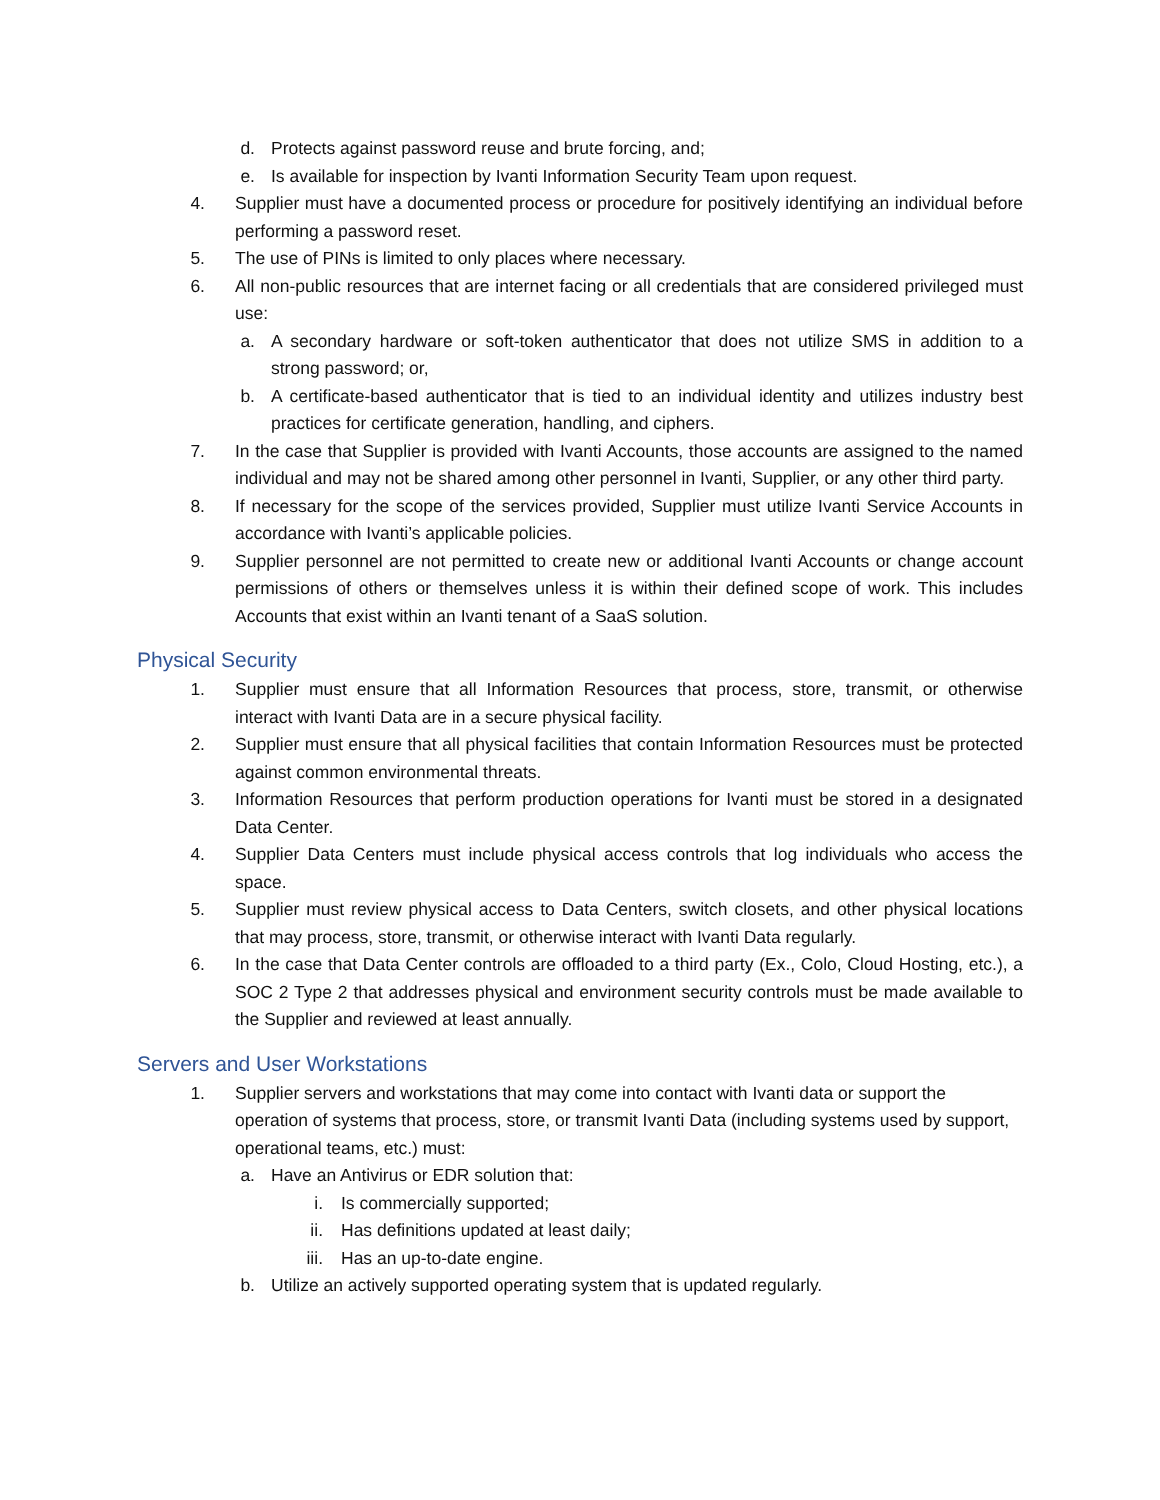d. Protects against password reuse and brute forcing, and;
e. Is available for inspection by Ivanti Information Security Team upon request.
4. Supplier must have a documented process or procedure for positively identifying an individual before performing a password reset.
5. The use of PINs is limited to only places where necessary.
6. All non-public resources that are internet facing or all credentials that are considered privileged must use:
a. A secondary hardware or soft-token authenticator that does not utilize SMS in addition to a strong password; or,
b. A certificate-based authenticator that is tied to an individual identity and utilizes industry best practices for certificate generation, handling, and ciphers.
7. In the case that Supplier is provided with Ivanti Accounts, those accounts are assigned to the named individual and may not be shared among other personnel in Ivanti, Supplier, or any other third party.
8. If necessary for the scope of the services provided, Supplier must utilize Ivanti Service Accounts in accordance with Ivanti’s applicable policies.
9. Supplier personnel are not permitted to create new or additional Ivanti Accounts or change account permissions of others or themselves unless it is within their defined scope of work. This includes Accounts that exist within an Ivanti tenant of a SaaS solution.
Physical Security
1. Supplier must ensure that all Information Resources that process, store, transmit, or otherwise interact with Ivanti Data are in a secure physical facility.
2. Supplier must ensure that all physical facilities that contain Information Resources must be protected against common environmental threats.
3. Information Resources that perform production operations for Ivanti must be stored in a designated Data Center.
4. Supplier Data Centers must include physical access controls that log individuals who access the space.
5. Supplier must review physical access to Data Centers, switch closets, and other physical locations that may process, store, transmit, or otherwise interact with Ivanti Data regularly.
6. In the case that Data Center controls are offloaded to a third party (Ex., Colo, Cloud Hosting, etc.), a SOC 2 Type 2 that addresses physical and environment security controls must be made available to the Supplier and reviewed at least annually.
Servers and User Workstations
1. Supplier servers and workstations that may come into contact with Ivanti data or support the operation of systems that process, store, or transmit Ivanti Data (including systems used by support, operational teams, etc.) must:
a. Have an Antivirus or EDR solution that:
i. Is commercially supported;
ii. Has definitions updated at least daily;
iii. Has an up-to-date engine.
b. Utilize an actively supported operating system that is updated regularly.